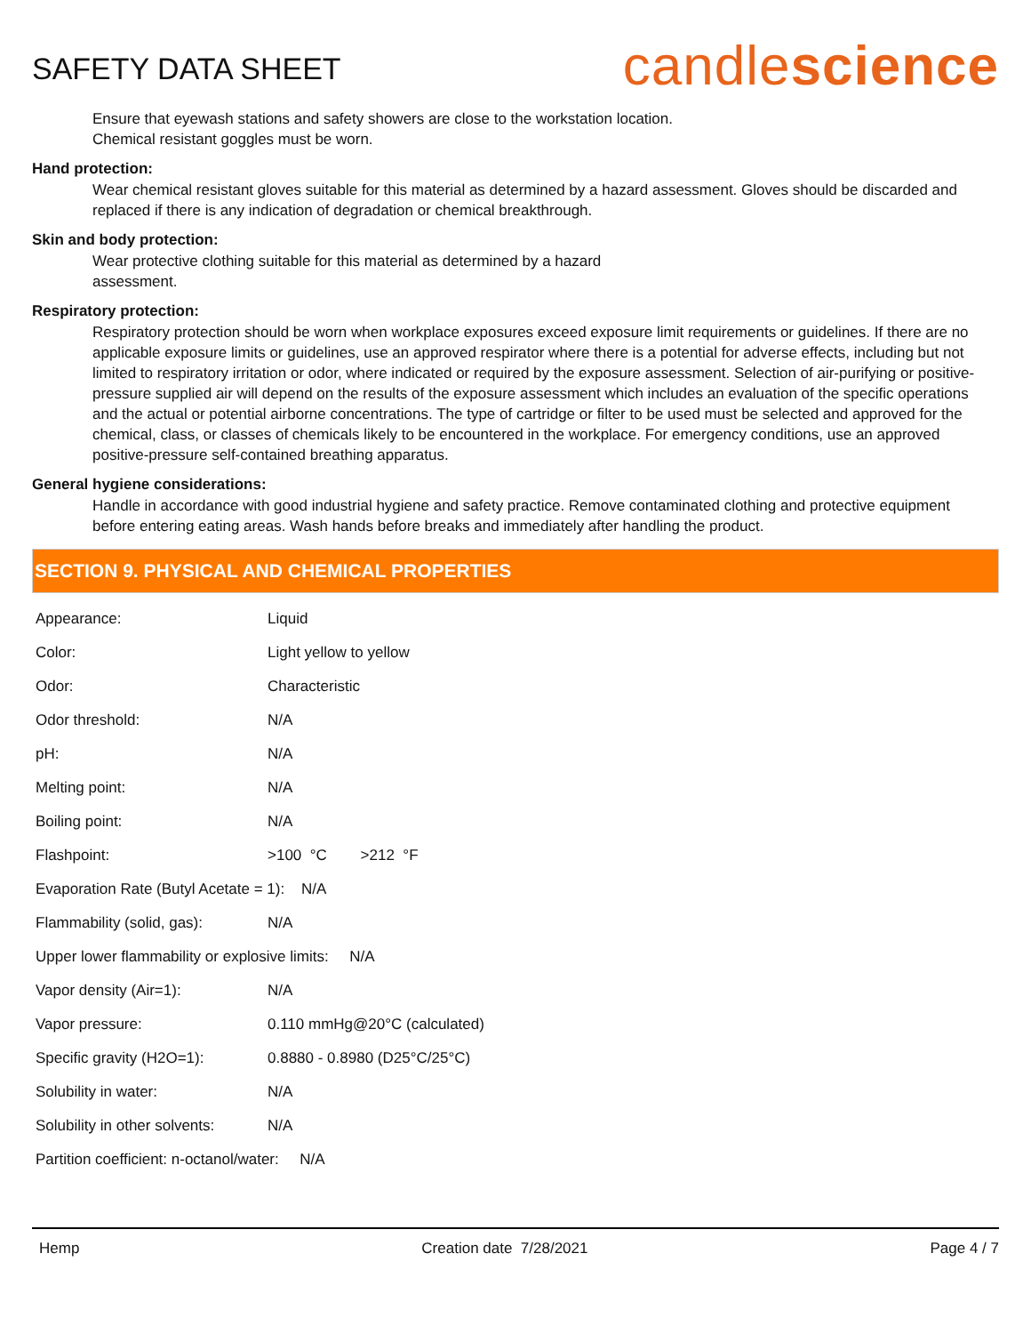SAFETY DATA SHEET
candlescience
Ensure that eyewash stations and safety showers are close to the workstation location.
Chemical resistant goggles must be worn.
Hand protection:
Wear chemical resistant gloves suitable for this material as determined by a hazard assessment. Gloves should be discarded and replaced if there is any indication of degradation or chemical breakthrough.
Skin and body protection:
Wear protective clothing suitable for this material as determined by a hazard
assessment.
Respiratory protection:
Respiratory protection should be worn when workplace exposures exceed exposure limit requirements or guidelines. If there are no applicable exposure limits or guidelines, use an approved respirator where there is a potential for adverse effects, including but not limited to respiratory irritation or odor, where indicated or required by the exposure assessment. Selection of air-purifying or positive-pressure supplied air will depend on the results of the exposure assessment which includes an evaluation of the specific operations and the actual or potential airborne concentrations. The type of cartridge or filter to be used must be selected and approved for the chemical, class, or classes of chemicals likely to be encountered in the workplace. For emergency conditions, use an approved positive-pressure self-contained breathing apparatus.
General hygiene considerations:
Handle in accordance with good industrial hygiene and safety practice. Remove contaminated clothing and protective equipment before entering eating areas. Wash hands before breaks and immediately after handling the product.
SECTION 9. PHYSICAL AND CHEMICAL PROPERTIES
| Appearance: | Liquid |
| Color: | Light yellow to yellow |
| Odor: | Characteristic |
| Odor threshold: | N/A |
| pH: | N/A |
| Melting point: | N/A |
| Boiling point: | N/A |
| Flashpoint: | >100 °C >212 °F |
| Evaporation Rate (Butyl Acetate = 1): N/A | |
| Flammability (solid, gas): | N/A |
| Upper lower flammability or explosive limits: N/A | |
| Vapor density (Air=1): | N/A |
| Vapor pressure: | 0.110 mmHg@20°C (calculated) |
| Specific gravity (H2O=1): | 0.8880 - 0.8980 (D25°C/25°C) |
| Solubility in water: | N/A |
| Solubility in other solvents: | N/A |
| Partition coefficient: n-octanol/water: N/A | |
Hemp Creation date 7/28/2021 Page 4 / 7